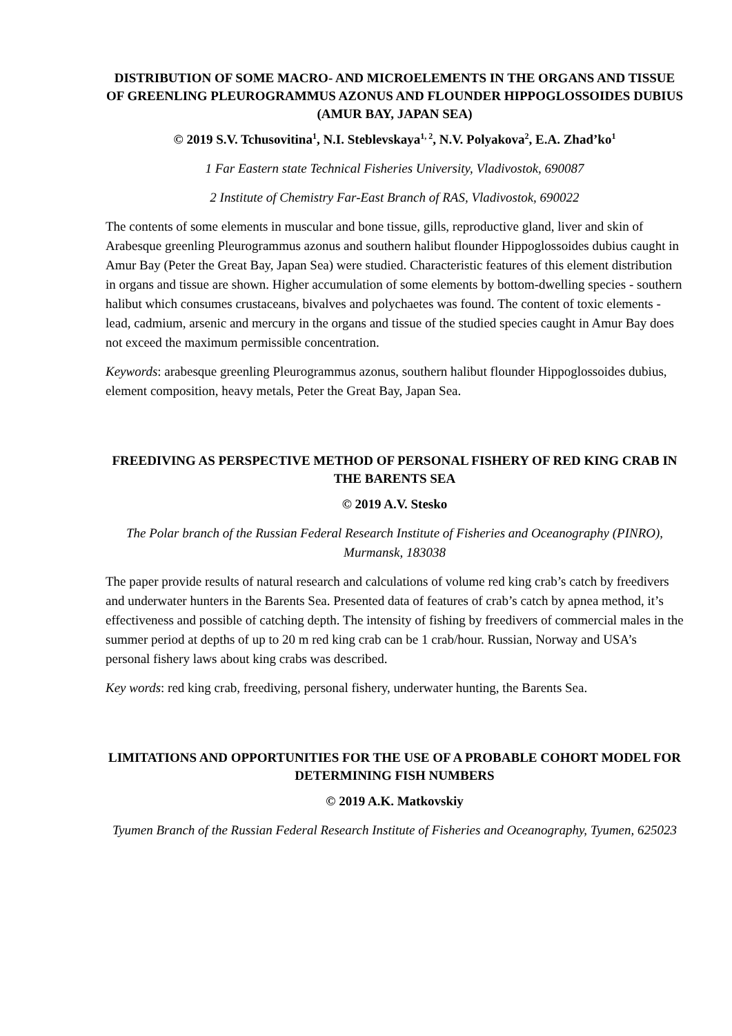DISTRIBUTION OF SOME MACRO- AND MICROELEMENTS IN THE ORGANS AND TISSUE OF GREENLING PLEUROGRAMMUS AZONUS AND FLOUNDER HIPPOGLOSSOIDES DUBIUS (AMUR BAY, JAPAN SEA)
© 2019 S.V. Tchusovitina<sup>1</sup>, N.I. Steblevskaya<sup>1, 2</sup>, N.V. Polyakova<sup>2</sup>, E.A. Zhad’ko<sup>1</sup>
1 Far Eastern state Technical Fisheries University, Vladivostok, 690087
2 Institute of Chemistry Far-East Branch of RAS, Vladivostok, 690022
The contents of some elements in muscular and bone tissue, gills, reproductive gland, liver and skin of Arabesque greenling Pleurogrammus azonus and southern halibut flounder Hippoglossoides dubius caught in Amur Bay (Peter the Great Bay, Japan Sea) were studied. Characteristic features of this element distribution in organs and tissue are shown. Higher accumulation of some elements by bottom-dwelling species - southern halibut which consumes crustaceans, bivalves and polychaetes was found. The content of toxic elements - lead, cadmium, arsenic and mercury in the organs and tissue of the studied species caught in Amur Bay does not exceed the maximum permissible concentration.
Keywords: arabesque greenling Pleurogrammus azonus, southern halibut flounder Hippoglossoides dubius, element composition, heavy metals, Peter the Great Bay, Japan Sea.
FREEDIVING AS PERSPECTIVE METHOD OF PERSONAL FISHERY OF RED KING CRAB IN THE BARENTS SEA
© 2019 A.V. Stesko
The Polar branch of the Russian Federal Research Institute of Fisheries and Oceanography (PINRO), Murmansk, 183038
The paper provide results of natural research and calculations of volume red king crab’s catch by freedivers and underwater hunters in the Barents Sea. Presented data of features of crab’s catch by apnea method, it’s effectiveness and possible of catching depth. The intensity of fishing by freedivers of commercial males in the summer period at depths of up to 20 m red king crab can be 1 crab/hour. Russian, Norway and USA’s personal fishery laws about king crabs was described.
Key words: red king crab, freediving, personal fishery, underwater hunting, the Barents Sea.
LIMITATIONS AND OPPORTUNITIES FOR THE USE OF A PROBABLE COHORT MODEL FOR DETERMINING FISH NUMBERS
© 2019 A.K. Matkovskiy
Tyumen Branch of the Russian Federal Research Institute of Fisheries and Oceanography, Tyumen, 625023